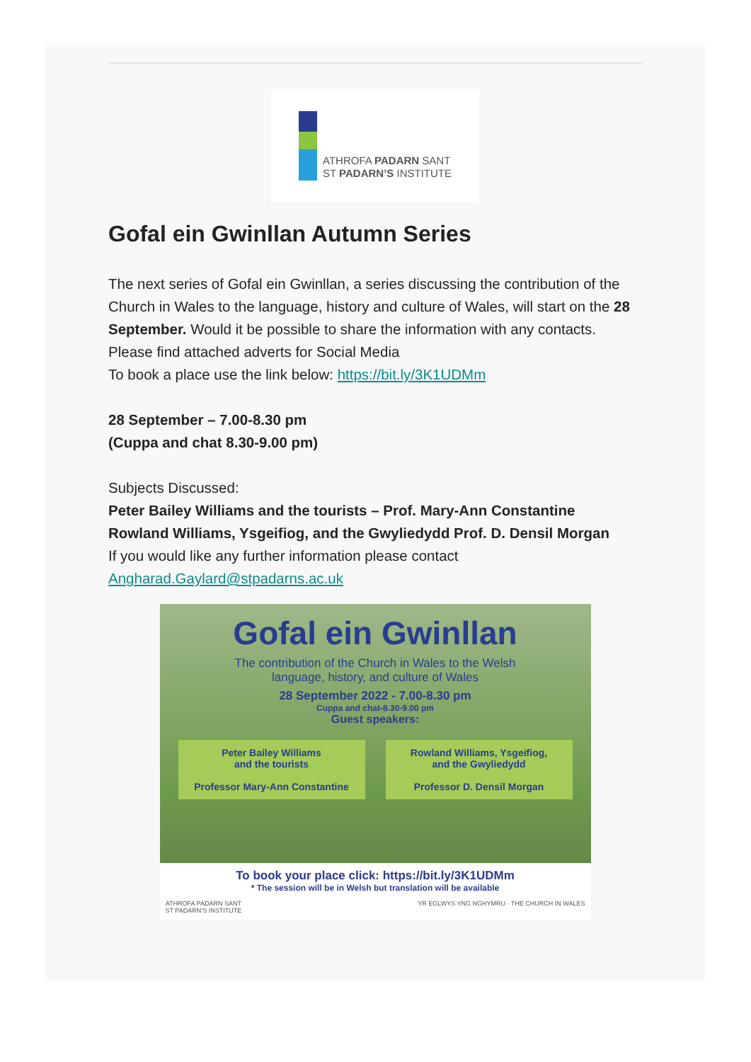ATHROFA PADARN SANT
ST PADARN’S INSTITUTE
Gofal ein Gwinllan Autumn Series
The next series of Gofal ein Gwinllan, a series discussing the contribution of the Church in Wales to the language, history and culture of Wales, will start on the 28 September. Would it be possible to share the information with any contacts. Please find attached adverts for Social Media
To book a place use the link below: https://bit.ly/3K1UDMm
28 September – 7.00-8.30 pm
(Cuppa and chat 8.30-9.00 pm)
Subjects Discussed:
Peter Bailey Williams and the tourists – Prof. Mary-Ann Constantine
Rowland Williams, Ysgeifiog, and the Gwyliedydd Prof. D. Densil Morgan
If you would like any further information please contact Angharad.Gaylard@stpadarns.ac.uk
Gofal ein Gwinllan
The contribution of the Church in Wales to the Welsh
language, history, and culture of Wales
28 September 2022 - 7.00-8.30 pm
Cuppa and chat-8.30-9.00 pm
Guest speakers:
Peter Bailey Williams
and the tourists
Professor Mary-Ann Constantine
Rowland Williams, Ysgeifiog,
and the Gwyliedydd
Professor D. Densil Morgan
To book your place click: https://bit.ly/3K1UDMm
* The session will be in Welsh but translation will be available
ATHROFA PADARN SANT
ST PADARN’S INSTITUTE YR EGLWYS YNG NGHYMRU · THE CHURCH IN WALES